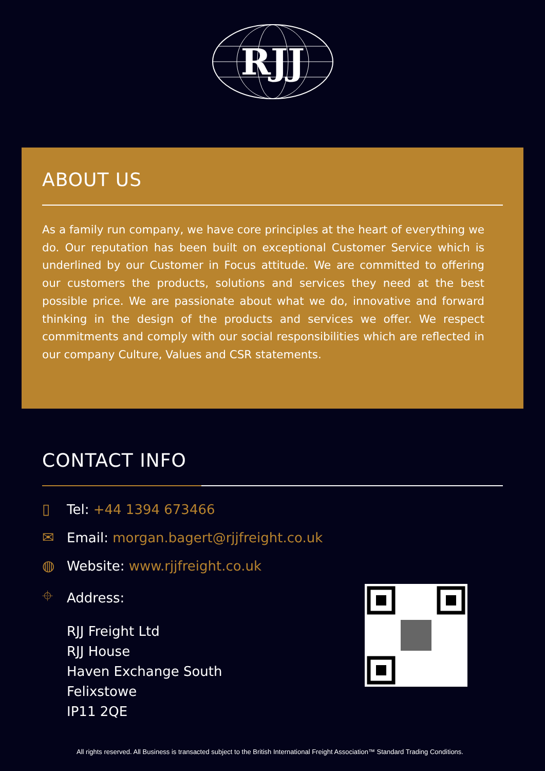RJJ
ABOUT US
As a family run company, we have core principles at the heart of everything we do. Our reputation has been built on exceptional Customer Service which is underlined by our Customer in Focus attitude. We are committed to offering our customers the products, solutions and services they need at the best possible price. We are passionate about what we do, innovative and forward thinking in the design of the products and services we offer. We respect commitments and comply with our social responsibilities which are reflected in our company Culture, Values and CSR statements.
CONTACT INFO
▯ Tel: +44 1394 673466
✉ Email: morgan.bagert@rjjfreight.co.uk
◍ Website: www.rjjfreight.co.uk
⌖ Address:
RJJ Freight Ltd
RJJ House
Haven Exchange South
Felixstowe
IP11 2QE
All rights reserved. All Business is transacted subject to the British International Freight Association™ Standard Trading Conditions.